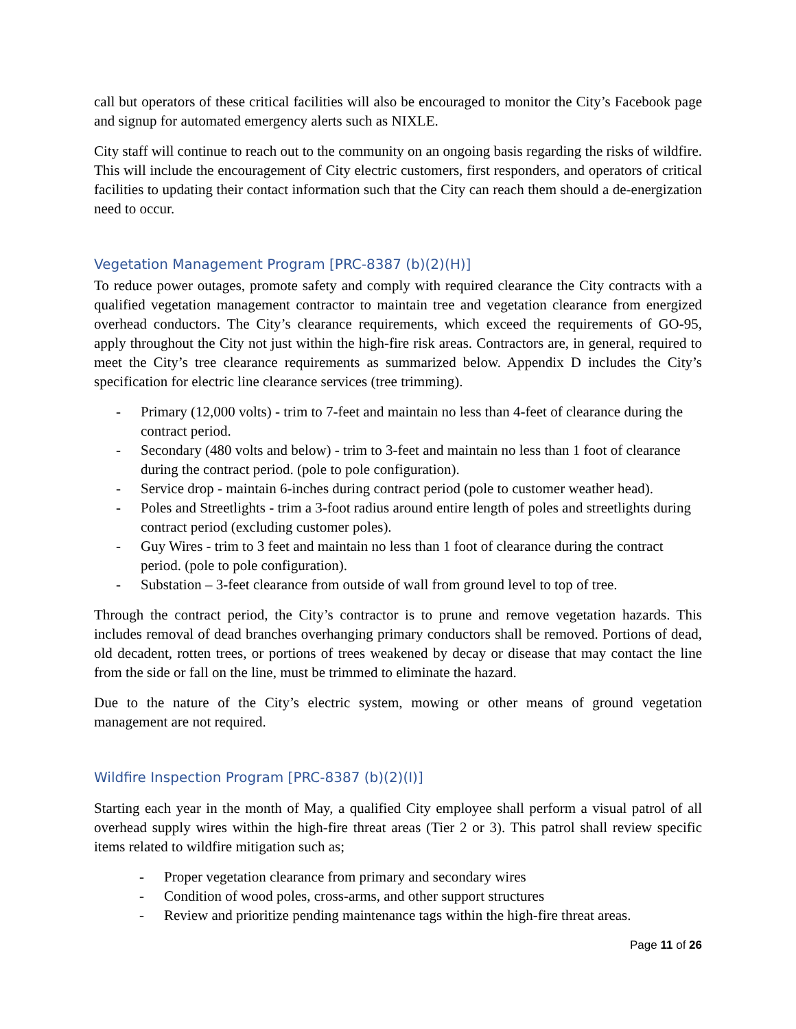call but operators of these critical facilities will also be encouraged to monitor the City’s Facebook page and signup for automated emergency alerts such as NIXLE.
City staff will continue to reach out to the community on an ongoing basis regarding the risks of wildfire. This will include the encouragement of City electric customers, first responders, and operators of critical facilities to updating their contact information such that the City can reach them should a de-energization need to occur.
Vegetation Management Program [PRC-8387 (b)(2)(H)]
To reduce power outages, promote safety and comply with required clearance the City contracts with a qualified vegetation management contractor to maintain tree and vegetation clearance from energized overhead conductors. The City’s clearance requirements, which exceed the requirements of GO-95, apply throughout the City not just within the high-fire risk areas. Contractors are, in general, required to meet the City’s tree clearance requirements as summarized below. Appendix D includes the City’s specification for electric line clearance services (tree trimming).
- Primary (12,000 volts) - trim to 7-feet and maintain no less than 4-feet of clearance during the contract period.
- Secondary (480 volts and below) - trim to 3-feet and maintain no less than 1 foot of clearance during the contract period. (pole to pole configuration).
- Service drop - maintain 6-inches during contract period (pole to customer weather head).
- Poles and Streetlights - trim a 3-foot radius around entire length of poles and streetlights during contract period (excluding customer poles).
- Guy Wires - trim to 3 feet and maintain no less than 1 foot of clearance during the contract period. (pole to pole configuration).
- Substation – 3-feet clearance from outside of wall from ground level to top of tree.
Through the contract period, the City’s contractor is to prune and remove vegetation hazards. This includes removal of dead branches overhanging primary conductors shall be removed. Portions of dead, old decadent, rotten trees, or portions of trees weakened by decay or disease that may contact the line from the side or fall on the line, must be trimmed to eliminate the hazard.
Due to the nature of the City’s electric system, mowing or other means of ground vegetation management are not required.
Wildfire Inspection Program [PRC-8387 (b)(2)(I)]
Starting each year in the month of May, a qualified City employee shall perform a visual patrol of all overhead supply wires within the high-fire threat areas (Tier 2 or 3). This patrol shall review specific items related to wildfire mitigation such as;
- Proper vegetation clearance from primary and secondary wires
- Condition of wood poles, cross-arms, and other support structures
- Review and prioritize pending maintenance tags within the high-fire threat areas.
Page 11 of 26